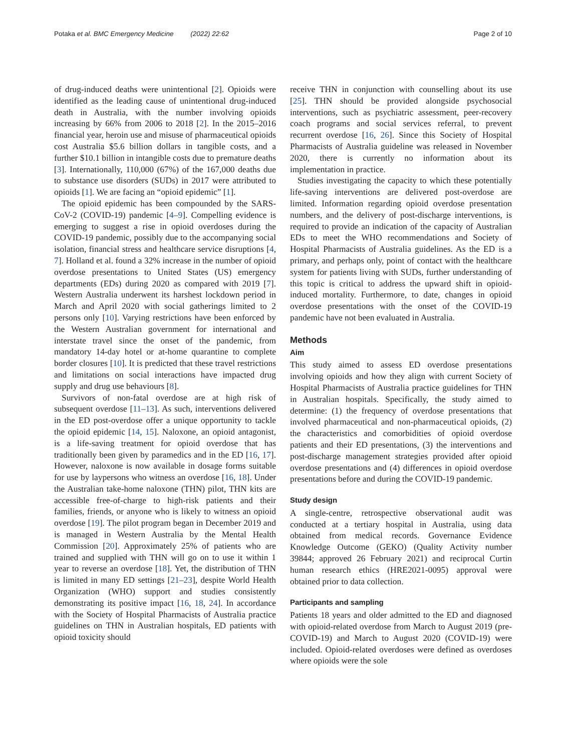Potaka et al. BMC Emergency Medicine (2022) 22:62 Page 2 of 10
of drug-induced deaths were unintentional [2]. Opioids were identified as the leading cause of unintentional drug-induced death in Australia, with the number involving opioids increasing by 66% from 2006 to 2018 [2]. In the 2015–2016 financial year, heroin use and misuse of pharmaceutical opioids cost Australia $5.6 billion dollars in tangible costs, and a further $10.1 billion in intangible costs due to premature deaths [3]. Internationally, 110,000 (67%) of the 167,000 deaths due to substance use disorders (SUDs) in 2017 were attributed to opioids [1]. We are facing an “opioid epidemic” [1].
The opioid epidemic has been compounded by the SARS-CoV-2 (COVID-19) pandemic [4–9]. Compelling evidence is emerging to suggest a rise in opioid overdoses during the COVID-19 pandemic, possibly due to the accompanying social isolation, financial stress and healthcare service disruptions [4, 7]. Holland et al. found a 32% increase in the number of opioid overdose presentations to United States (US) emergency departments (EDs) during 2020 as compared with 2019 [7]. Western Australia underwent its harshest lockdown period in March and April 2020 with social gatherings limited to 2 persons only [10]. Varying restrictions have been enforced by the Western Australian government for international and interstate travel since the onset of the pandemic, from mandatory 14-day hotel or at-home quarantine to complete border closures [10]. It is predicted that these travel restrictions and limitations on social interactions have impacted drug supply and drug use behaviours [8].
Survivors of non-fatal overdose are at high risk of subsequent overdose [11–13]. As such, interventions delivered in the ED post-overdose offer a unique opportunity to tackle the opioid epidemic [14, 15]. Naloxone, an opioid antagonist, is a life-saving treatment for opioid overdose that has traditionally been given by paramedics and in the ED [16, 17]. However, naloxone is now available in dosage forms suitable for use by laypersons who witness an overdose [16, 18]. Under the Australian take-home naloxone (THN) pilot, THN kits are accessible free-of-charge to high-risk patients and their families, friends, or anyone who is likely to witness an opioid overdose [19]. The pilot program began in December 2019 and is managed in Western Australia by the Mental Health Commission [20]. Approximately 25% of patients who are trained and supplied with THN will go on to use it within 1 year to reverse an overdose [18]. Yet, the distribution of THN is limited in many ED settings [21–23], despite World Health Organization (WHO) support and studies consistently demonstrating its positive impact [16, 18, 24]. In accordance with the Society of Hospital Pharmacists of Australia practice guidelines on THN in Australian hospitals, ED patients with opioid toxicity should
receive THN in conjunction with counselling about its use [25]. THN should be provided alongside psychosocial interventions, such as psychiatric assessment, peer-recovery coach programs and social services referral, to prevent recurrent overdose [16, 26]. Since this Society of Hospital Pharmacists of Australia guideline was released in November 2020, there is currently no information about its implementation in practice.
Studies investigating the capacity to which these potentially life-saving interventions are delivered post-overdose are limited. Information regarding opioid overdose presentation numbers, and the delivery of post-discharge interventions, is required to provide an indication of the capacity of Australian EDs to meet the WHO recommendations and Society of Hospital Pharmacists of Australia guidelines. As the ED is a primary, and perhaps only, point of contact with the healthcare system for patients living with SUDs, further understanding of this topic is critical to address the upward shift in opioid-induced mortality. Furthermore, to date, changes in opioid overdose presentations with the onset of the COVID-19 pandemic have not been evaluated in Australia.
Methods
Aim
This study aimed to assess ED overdose presentations involving opioids and how they align with current Society of Hospital Pharmacists of Australia practice guidelines for THN in Australian hospitals. Specifically, the study aimed to determine: (1) the frequency of overdose presentations that involved pharmaceutical and non-pharmaceutical opioids, (2) the characteristics and comorbidities of opioid overdose patients and their ED presentations, (3) the interventions and post-discharge management strategies provided after opioid overdose presentations and (4) differences in opioid overdose presentations before and during the COVID-19 pandemic.
Study design
A single-centre, retrospective observational audit was conducted at a tertiary hospital in Australia, using data obtained from medical records. Governance Evidence Knowledge Outcome (GEKO) (Quality Activity number 39844; approved 26 February 2021) and reciprocal Curtin human research ethics (HRE2021-0095) approval were obtained prior to data collection.
Participants and sampling
Patients 18 years and older admitted to the ED and diagnosed with opioid-related overdose from March to August 2019 (pre-COVID-19) and March to August 2020 (COVID-19) were included. Opioid-related overdoses were defined as overdoses where opioids were the sole